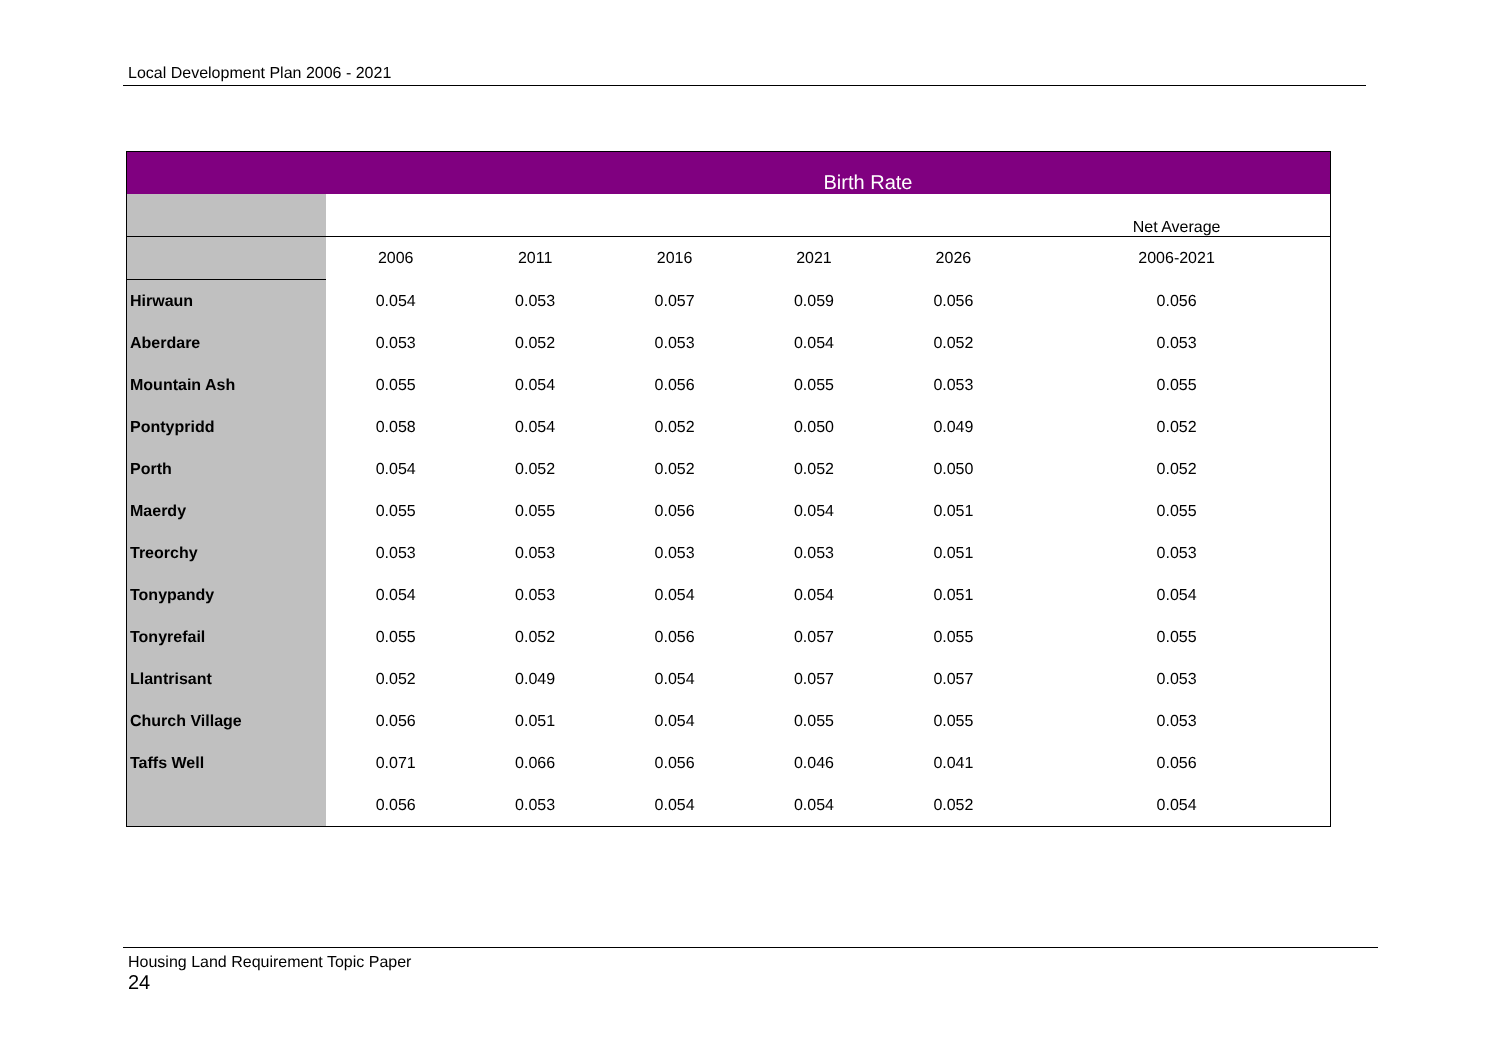Local Development Plan 2006 - 2021
| | Birth Rate | | | | | |
| | | | | | | Net Average |
| | 2006 | 2011 | 2016 | 2021 | 2026 | 2006-2021 |
| Hirwaun | 0.054 | 0.053 | 0.057 | 0.059 | 0.056 | 0.056 |
| Aberdare | 0.053 | 0.052 | 0.053 | 0.054 | 0.052 | 0.053 |
| Mountain Ash | 0.055 | 0.054 | 0.056 | 0.055 | 0.053 | 0.055 |
| Pontypridd | 0.058 | 0.054 | 0.052 | 0.050 | 0.049 | 0.052 |
| Porth | 0.054 | 0.052 | 0.052 | 0.052 | 0.050 | 0.052 |
| Maerdy | 0.055 | 0.055 | 0.056 | 0.054 | 0.051 | 0.055 |
| Treorchy | 0.053 | 0.053 | 0.053 | 0.053 | 0.051 | 0.053 |
| Tonypandy | 0.054 | 0.053 | 0.054 | 0.054 | 0.051 | 0.054 |
| Tonyrefail | 0.055 | 0.052 | 0.056 | 0.057 | 0.055 | 0.055 |
| Llantrisant | 0.052 | 0.049 | 0.054 | 0.057 | 0.057 | 0.053 |
| Church Village | 0.056 | 0.051 | 0.054 | 0.055 | 0.055 | 0.053 |
| Taffs Well | 0.071 | 0.066 | 0.056 | 0.046 | 0.041 | 0.056 |
| | 0.056 | 0.053 | 0.054 | 0.054 | 0.052 | 0.054 |
Housing Land Requirement Topic Paper
24